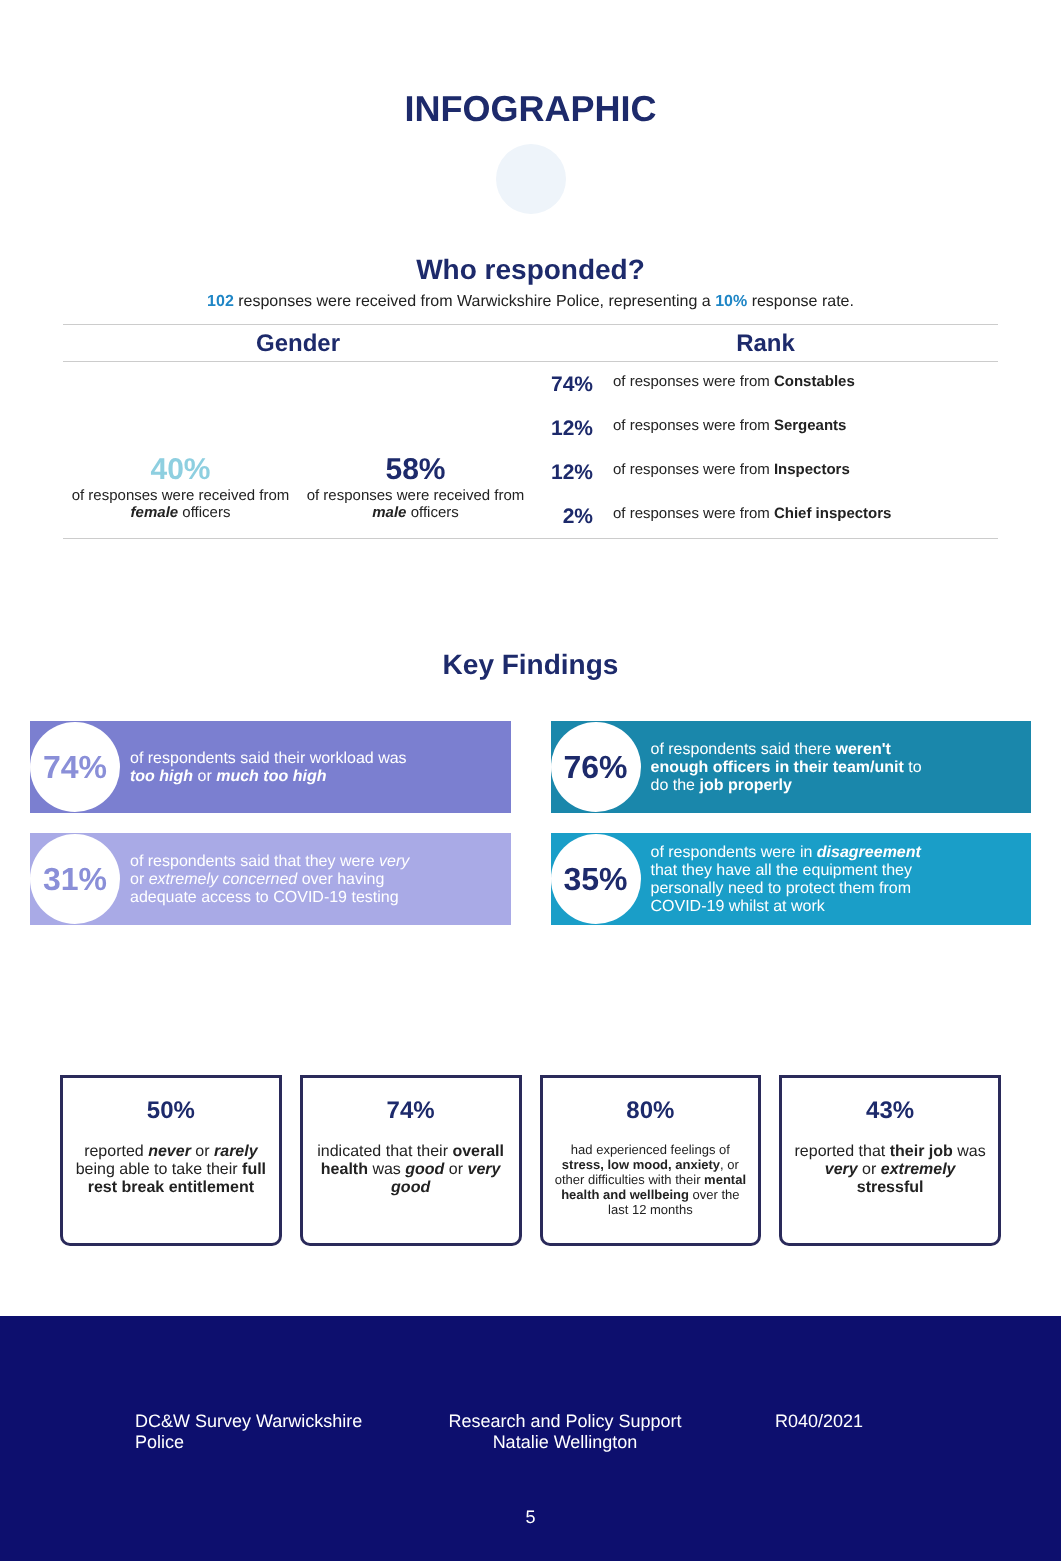INFOGRAPHIC
Who responded?
102 responses were received from Warwickshire Police, representing a 10% response rate.
Gender
40%
of responses were received from female officers
58%
of responses were received from male officers
Rank
74% of responses were from Constables
12% of responses were from Sergeants
12% of responses were from Inspectors
2% of responses were from Chief inspectors
Key Findings
74% of respondents said their workload was too high or much too high
76% of respondents said there weren't enough officers in their team/unit to do the job properly
31% of respondents said that they were very or extremely concerned over having adequate access to COVID-19 testing
35% of respondents were in disagreement that they have all the equipment they personally need to protect them from COVID-19 whilst at work
50%
reported never or rarely being able to take their full rest break entitlement
74%
indicated that their overall health was good or very good
80%
had experienced feelings of stress, low mood, anxiety, or other difficulties with their mental health and wellbeing over the last 12 months
43%
reported that their job was very or extremely stressful
DC&W Survey Warwickshire Police
Research and Policy Support
Natalie Wellington
R040/2021
5